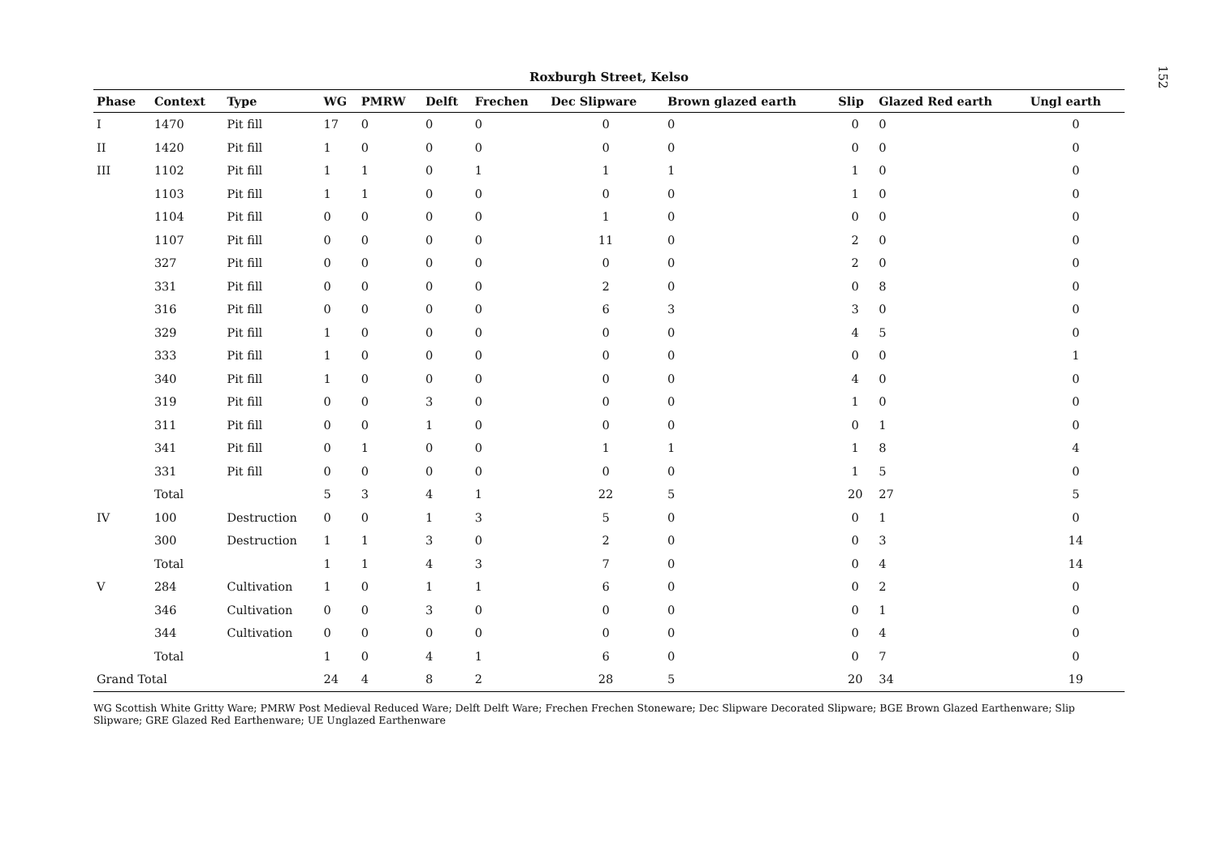152
Roxburgh Street, Kelso
| Phase | Context | Type | WG | PMRW | Delft | Frechen | Dec Slipware | Brown glazed earth | Slip | Glazed Red earth | Ungl earth |
| --- | --- | --- | --- | --- | --- | --- | --- | --- | --- | --- | --- |
| I | 1470 | Pit fill | 17 | 0 | 0 | 0 | 0 | 0 | 0 | 0 | 0 |
| II | 1420 | Pit fill | 1 | 0 | 0 | 0 | 0 | 0 | 0 | 0 | 0 |
| III | 1102 | Pit fill | 1 | 1 | 0 | 1 | 1 | 1 | 1 | 0 | 0 |
| | 1103 | Pit fill | 1 | 1 | 0 | 0 | 0 | 0 | 1 | 0 | 0 |
| | 1104 | Pit fill | 0 | 0 | 0 | 0 | 1 | 0 | 0 | 0 | 0 |
| | 1107 | Pit fill | 0 | 0 | 0 | 0 | 11 | 0 | 2 | 0 | 0 |
| | 327 | Pit fill | 0 | 0 | 0 | 0 | 0 | 0 | 2 | 0 | 0 |
| | 331 | Pit fill | 0 | 0 | 0 | 0 | 2 | 0 | 0 | 8 | 0 |
| | 316 | Pit fill | 0 | 0 | 0 | 0 | 6 | 3 | 3 | 0 | 0 |
| | 329 | Pit fill | 1 | 0 | 0 | 0 | 0 | 0 | 4 | 5 | 0 |
| | 333 | Pit fill | 1 | 0 | 0 | 0 | 0 | 0 | 0 | 0 | 1 |
| | 340 | Pit fill | 1 | 0 | 0 | 0 | 0 | 0 | 4 | 0 | 0 |
| | 319 | Pit fill | 0 | 0 | 3 | 0 | 0 | 0 | 1 | 0 | 0 |
| | 311 | Pit fill | 0 | 0 | 1 | 0 | 0 | 0 | 0 | 1 | 0 |
| | 341 | Pit fill | 0 | 1 | 0 | 0 | 1 | 1 | 1 | 8 | 4 |
| | 331 | Pit fill | 0 | 0 | 0 | 0 | 0 | 0 | 1 | 5 | 0 |
| | Total | | 5 | 3 | 4 | 1 | 22 | 5 | 20 | 27 | 5 |
| IV | 100 | Destruction | 0 | 0 | 1 | 3 | 5 | 0 | 0 | 1 | 0 |
| | 300 | Destruction | 1 | 1 | 3 | 0 | 2 | 0 | 0 | 3 | 14 |
| | Total | | 1 | 1 | 4 | 3 | 7 | 0 | 0 | 4 | 14 |
| V | 284 | Cultivation | 1 | 0 | 1 | 1 | 6 | 0 | 0 | 2 | 0 |
| | 346 | Cultivation | 0 | 0 | 3 | 0 | 0 | 0 | 0 | 1 | 0 |
| | 344 | Cultivation | 0 | 0 | 0 | 0 | 0 | 0 | 0 | 4 | 0 |
| | Total | | 1 | 0 | 4 | 1 | 6 | 0 | 0 | 7 | 0 |
| Grand Total | | | 24 | 4 | 8 | 2 | 28 | 5 | 20 | 34 | 19 |
WG Scottish White Gritty Ware; PMRW Post Medieval Reduced Ware; Delft Delft Ware; Frechen Frechen Stoneware; Dec Slipware Decorated Slipware; BGE Brown Glazed Earthenware; Slip Slipware; GRE Glazed Red Earthenware; UE Unglazed Earthenware